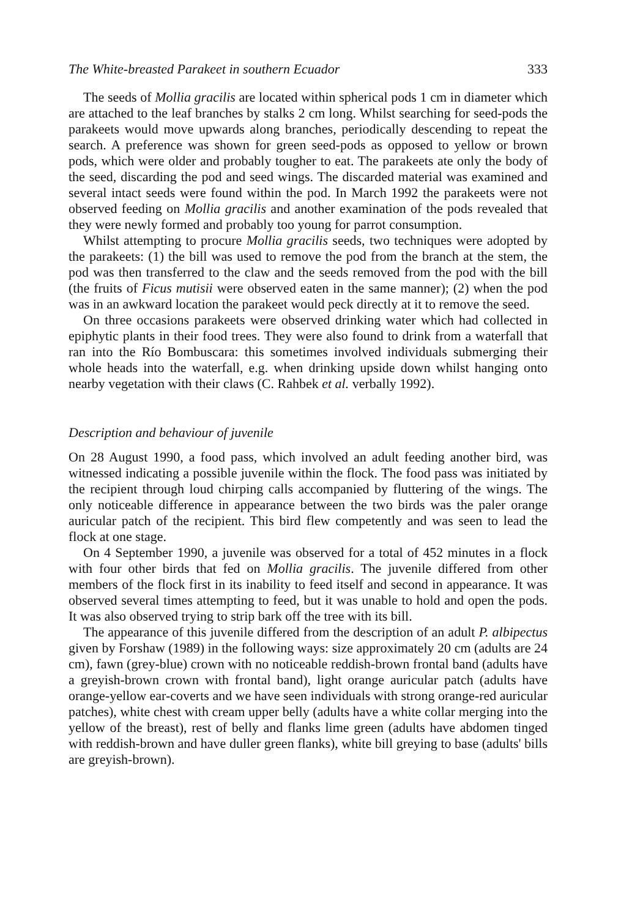The White-breasted Parakeet in southern Ecuador 333
The seeds of Mollia gracilis are located within spherical pods 1 cm in diameter which are attached to the leaf branches by stalks 2 cm long. Whilst searching for seed-pods the parakeets would move upwards along branches, periodically descending to repeat the search. A preference was shown for green seed-pods as opposed to yellow or brown pods, which were older and probably tougher to eat. The parakeets ate only the body of the seed, discarding the pod and seed wings. The discarded material was examined and several intact seeds were found within the pod. In March 1992 the parakeets were not observed feeding on Mollia gracilis and another examination of the pods revealed that they were newly formed and probably too young for parrot consumption.
Whilst attempting to procure Mollia gracilis seeds, two techniques were adopted by the parakeets: (1) the bill was used to remove the pod from the branch at the stem, the pod was then transferred to the claw and the seeds removed from the pod with the bill (the fruits of Ficus mutisii were observed eaten in the same manner); (2) when the pod was in an awkward location the parakeet would peck directly at it to remove the seed.
On three occasions parakeets were observed drinking water which had collected in epiphytic plants in their food trees. They were also found to drink from a waterfall that ran into the Río Bombuscara: this sometimes involved individuals submerging their whole heads into the waterfall, e.g. when drinking upside down whilst hanging onto nearby vegetation with their claws (C. Rahbek et al. verbally 1992).
Description and behaviour of juvenile
On 28 August 1990, a food pass, which involved an adult feeding another bird, was witnessed indicating a possible juvenile within the flock. The food pass was initiated by the recipient through loud chirping calls accompanied by fluttering of the wings. The only noticeable difference in appearance between the two birds was the paler orange auricular patch of the recipient. This bird flew competently and was seen to lead the flock at one stage.
On 4 September 1990, a juvenile was observed for a total of 452 minutes in a flock with four other birds that fed on Mollia gracilis. The juvenile differed from other members of the flock first in its inability to feed itself and second in appearance. It was observed several times attempting to feed, but it was unable to hold and open the pods. It was also observed trying to strip bark off the tree with its bill.
The appearance of this juvenile differed from the description of an adult P. albipectus given by Forshaw (1989) in the following ways: size approximately 20 cm (adults are 24 cm), fawn (grey-blue) crown with no noticeable reddish-brown frontal band (adults have a greyish-brown crown with frontal band), light orange auricular patch (adults have orange-yellow ear-coverts and we have seen individuals with strong orange-red auricular patches), white chest with cream upper belly (adults have a white collar merging into the yellow of the breast), rest of belly and flanks lime green (adults have abdomen tinged with reddish-brown and have duller green flanks), white bill greying to base (adults' bills are greyish-brown).